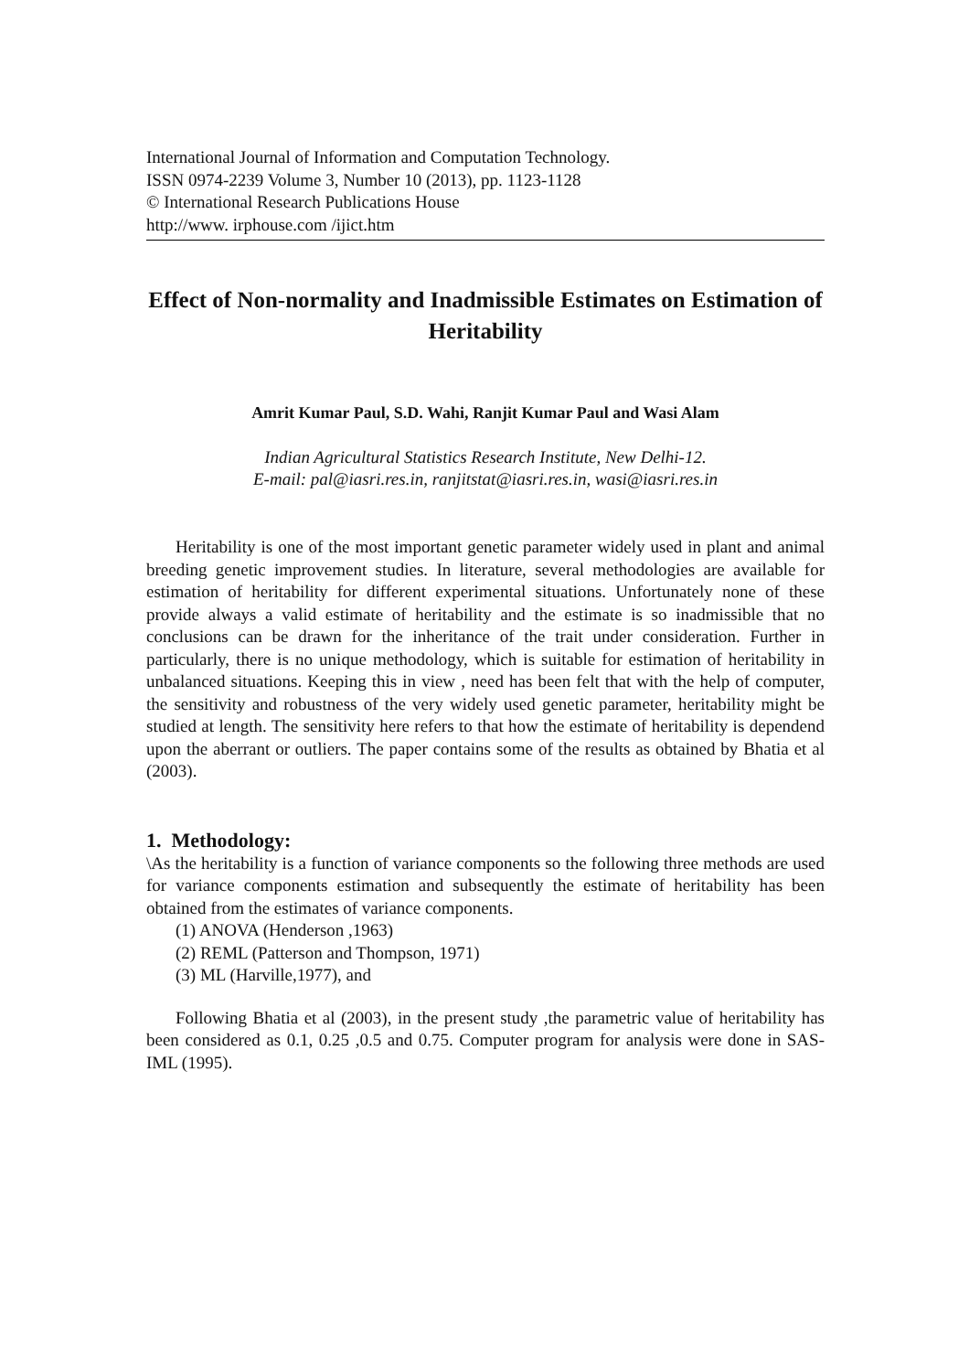International Journal of Information and Computation Technology.
ISSN 0974-2239 Volume 3, Number 10 (2013), pp. 1123-1128
© International Research Publications House
http://www. irphouse.com /ijict.htm
Effect of Non-normality and Inadmissible Estimates on Estimation of Heritability
Amrit Kumar Paul, S.D. Wahi, Ranjit Kumar Paul and Wasi Alam
Indian Agricultural Statistics Research Institute, New Delhi-12.
E-mail: pal@iasri.res.in, ranjitstat@iasri.res.in, wasi@iasri.res.in
Heritability is one of the most important genetic parameter widely used in plant and animal breeding genetic improvement studies. In literature, several methodologies are available for estimation of heritability for different experimental situations. Unfortunately none of these provide always a valid estimate of heritability and the estimate is so inadmissible that no conclusions can be drawn for the inheritance of the trait under consideration. Further in particularly, there is no unique methodology, which is suitable for estimation of heritability in unbalanced situations. Keeping this in view , need has been felt that with the help of computer, the sensitivity and robustness of the very widely used genetic parameter, heritability might be studied at length. The sensitivity here refers to that how the estimate of heritability is dependend upon the aberrant or outliers. The paper contains some of the results as obtained by Bhatia et al (2003).
1. Methodology:
\As the heritability is a function of variance components so the following three methods are used for variance components estimation and subsequently the estimate of heritability has been obtained from the estimates of variance components.
(1) ANOVA (Henderson ,1963)
(2) REML (Patterson and Thompson, 1971)
(3) ML (Harville,1977), and
Following Bhatia et al (2003), in the present study ,the parametric value of heritability has been considered as 0.1, 0.25 ,0.5 and 0.75. Computer program for analysis were done in SAS-IML (1995).